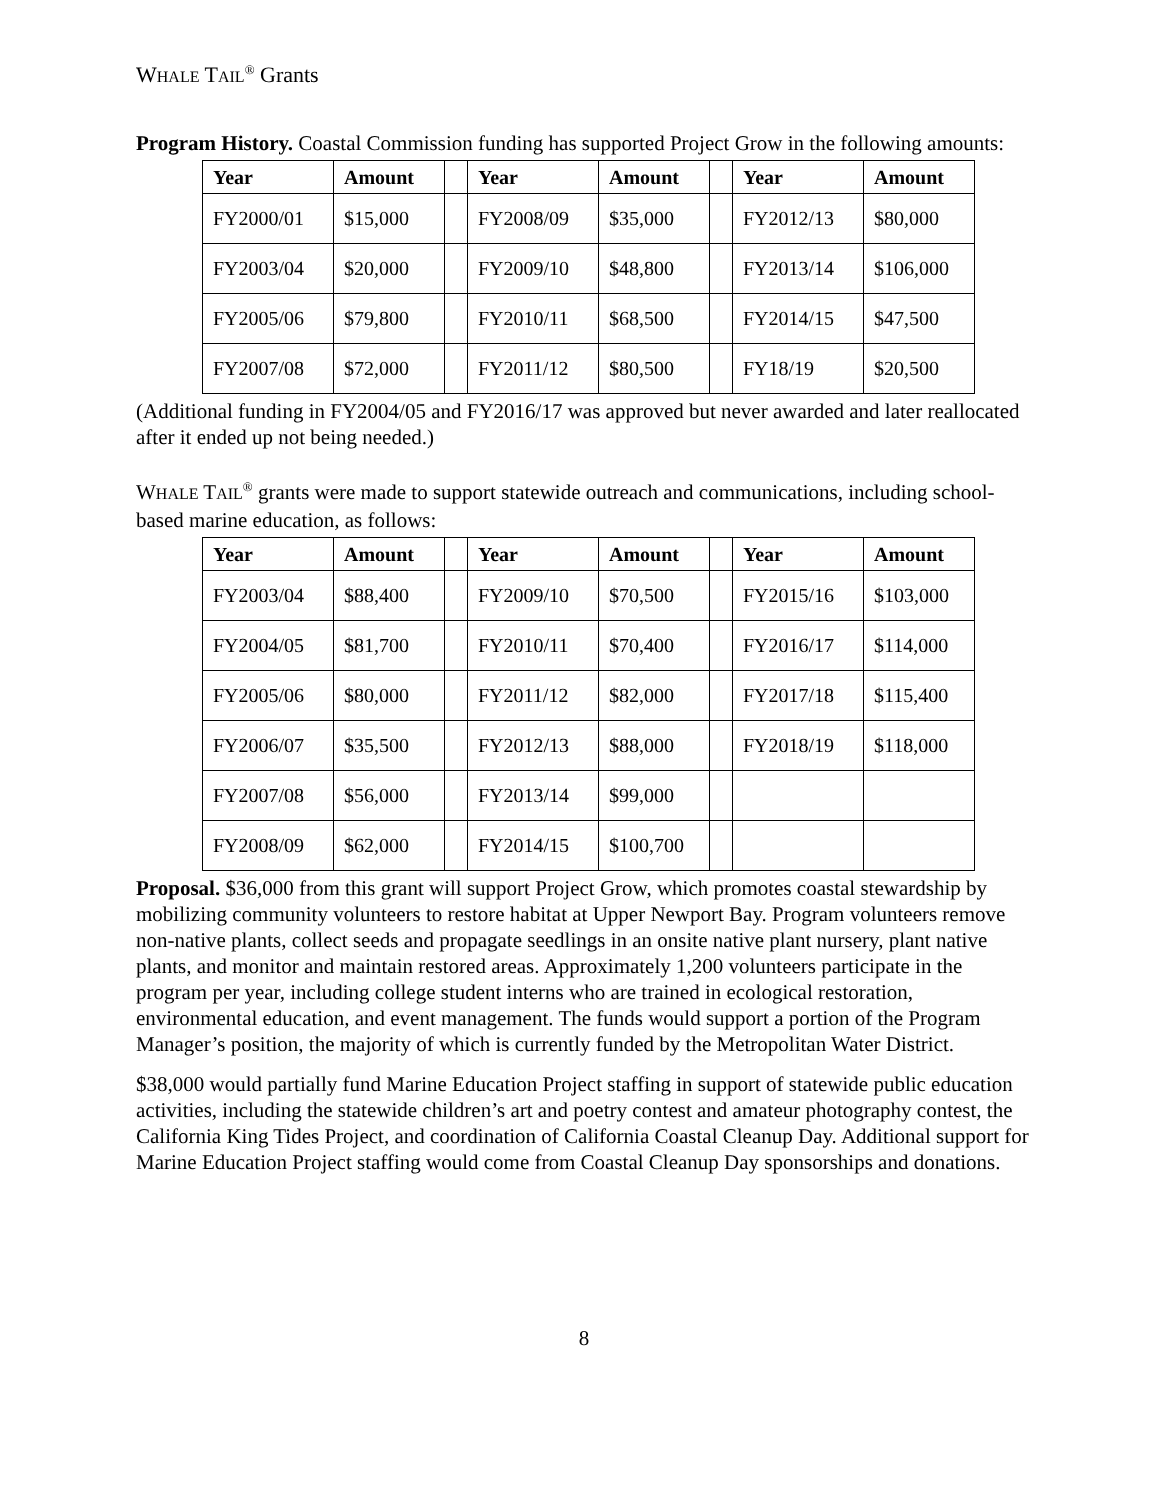WHALE TAIL<sup>®</sup> Grants
Program History. Coastal Commission funding has supported Project Grow in the following amounts:
| Year | Amount | | Year | Amount | | Year | Amount |
| --- | --- | --- | --- | --- | --- | --- | --- |
| FY2000/01 | $15,000 | | FY2008/09 | $35,000 | | FY2012/13 | $80,000 |
| FY2003/04 | $20,000 | | FY2009/10 | $48,800 | | FY2013/14 | $106,000 |
| FY2005/06 | $79,800 | | FY2010/11 | $68,500 | | FY2014/15 | $47,500 |
| FY2007/08 | $72,000 | | FY2011/12 | $80,500 | | FY18/19 | $20,500 |
(Additional funding in FY2004/05 and FY2016/17 was approved but never awarded and later reallocated after it ended up not being needed.)
WHALE TAIL<sup>®</sup> grants were made to support statewide outreach and communications, including school-based marine education, as follows:
| Year | Amount | | Year | Amount | | Year | Amount |
| --- | --- | --- | --- | --- | --- | --- | --- |
| FY2003/04 | $88,400 | | FY2009/10 | $70,500 | | FY2015/16 | $103,000 |
| FY2004/05 | $81,700 | | FY2010/11 | $70,400 | | FY2016/17 | $114,000 |
| FY2005/06 | $80,000 | | FY2011/12 | $82,000 | | FY2017/18 | $115,400 |
| FY2006/07 | $35,500 | | FY2012/13 | $88,000 | | FY2018/19 | $118,000 |
| FY2007/08 | $56,000 | | FY2013/14 | $99,000 | | | |
| FY2008/09 | $62,000 | | FY2014/15 | $100,700 | | | |
Proposal. $36,000 from this grant will support Project Grow, which promotes coastal stewardship by mobilizing community volunteers to restore habitat at Upper Newport Bay. Program volunteers remove non-native plants, collect seeds and propagate seedlings in an onsite native plant nursery, plant native plants, and monitor and maintain restored areas. Approximately 1,200 volunteers participate in the program per year, including college student interns who are trained in ecological restoration, environmental education, and event management. The funds would support a portion of the Program Manager’s position, the majority of which is currently funded by the Metropolitan Water District.
$38,000 would partially fund Marine Education Project staffing in support of statewide public education activities, including the statewide children’s art and poetry contest and amateur photography contest, the California King Tides Project, and coordination of California Coastal Cleanup Day. Additional support for Marine Education Project staffing would come from Coastal Cleanup Day sponsorships and donations.
8